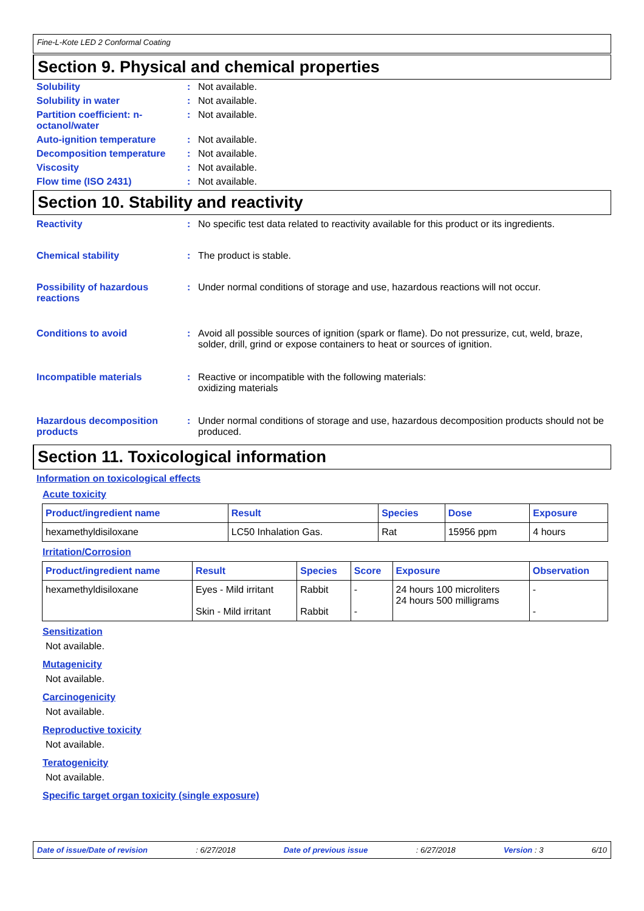Fine-L-Kote LED 2 Conformal Coating
Section 9. Physical and chemical properties
Solubility : Not available.
Solubility in water : Not available.
Partition coefficient: n-octanol/water
: Not available.
Auto-ignition temperature : Not available.
Decomposition temperature : Not available.
Viscosity : Not available.
Flow time (ISO 2431) : Not available.
Section 10. Stability and reactivity
Reactivity : No specific test data related to reactivity available for this product or its ingredients.
Chemical stability : The product is stable.
Possibility of hazardous reactions
: Under normal conditions of storage and use, hazardous reactions will not occur.
Conditions to avoid : Avoid all possible sources of ignition (spark or flame). Do not pressurize, cut, weld, braze, solder, drill, grind or expose containers to heat or sources of ignition.
Incompatible materials : Reactive or incompatible with the following materials:
oxidizing materials
Hazardous decomposition products
: Under normal conditions of storage and use, hazardous decomposition products should not be produced.
Section 11. Toxicological information
Information on toxicological effects
Acute toxicity
| Product/ingredient name | Result | Species | Dose | Exposure |
| --- | --- | --- | --- | --- |
| hexamethyldisiloxane | LC50 Inhalation Gas. | Rat | 15956 ppm | 4 hours |
Irritation/Corrosion
| Product/ingredient name | Result | Species | Score | Exposure | Observation |
| --- | --- | --- | --- | --- | --- |
| hexamethyldisiloxane | Eyes - Mild irritant Skin - Mild irritant | Rabbit Rabbit | - - | 24 hours 100 microliters 24 hours 500 milligrams | - - |
Sensitization
Not available.
Mutagenicity
Not available.
Carcinogenicity
Not available.
Reproductive toxicity
Not available.
Teratogenicity
Not available.
Specific target organ toxicity (single exposure)
Date of issue/Date of revision: 6/27/2018 Date of previous issue: 6/27/2018 Version : 3 6/10